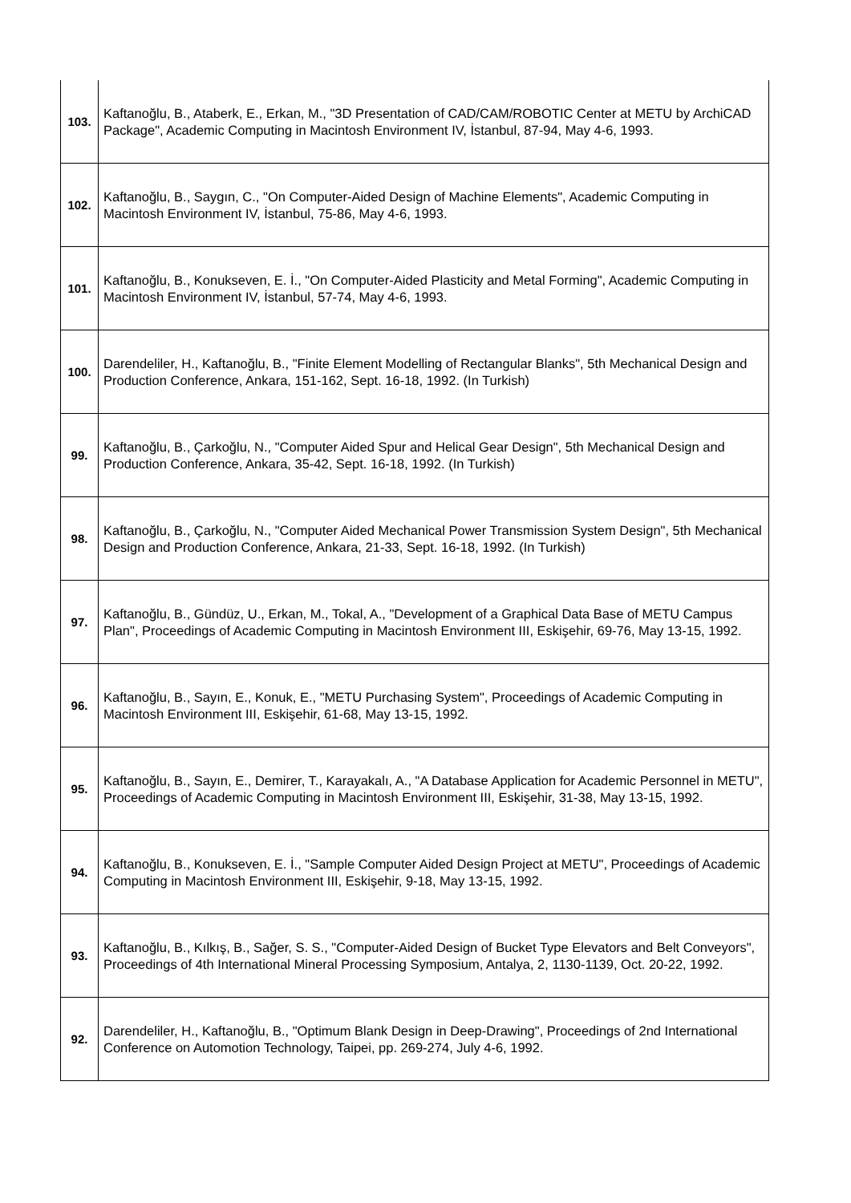| 103. | Kaftanoğlu, B., Ataberk, E., Erkan, M., "3D Presentation of CAD/CAM/ROBOTIC Center at METU by ArchiCAD Package", Academic Computing in Macintosh Environment IV, İstanbul, 87-94, May 4-6, 1993. |
| 102. | Kaftanoğlu, B., Saygın, C., "On Computer-Aided Design of Machine Elements", Academic Computing in Macintosh Environment IV, İstanbul, 75-86, May 4-6, 1993. |
| 101. | Kaftanoğlu, B., Konukseven, E. İ., "On Computer-Aided Plasticity and Metal Forming", Academic Computing in Macintosh Environment IV, İstanbul, 57-74, May 4-6, 1993. |
| 100. | Darendeliler, H., Kaftanoğlu, B., "Finite Element Modelling of Rectangular Blanks", 5th Mechanical Design and Production Conference, Ankara, 151-162, Sept. 16-18, 1992. (In Turkish) |
| 99. | Kaftanoğlu, B., Çarkoğlu, N., "Computer Aided Spur and Helical Gear Design", 5th Mechanical Design and Production Conference, Ankara, 35-42, Sept. 16-18, 1992. (In Turkish) |
| 98. | Kaftanoğlu, B., Çarkoğlu, N., "Computer Aided Mechanical Power Transmission System Design", 5th Mechanical Design and Production Conference, Ankara, 21-33, Sept. 16-18, 1992. (In Turkish) |
| 97. | Kaftanoğlu, B., Gündüz, U., Erkan, M., Tokal, A., "Development of a Graphical Data Base of METU Campus Plan", Proceedings of Academic Computing in Macintosh Environment III, Eskişehir, 69-76, May 13-15, 1992. |
| 96. | Kaftanoğlu, B., Sayın, E., Konuk, E., "METU Purchasing System", Proceedings of Academic Computing in Macintosh Environment III, Eskişehir, 61-68, May 13-15, 1992. |
| 95. | Kaftanoğlu, B., Sayın, E., Demirer, T., Karayakalı, A., "A Database Application for Academic Personnel in METU", Proceedings of Academic Computing in Macintosh Environment III, Eskişehir, 31-38, May 13-15, 1992. |
| 94. | Kaftanoğlu, B., Konukseven, E. İ., "Sample Computer Aided Design Project at METU", Proceedings of Academic Computing in Macintosh Environment III, Eskişehir, 9-18, May 13-15, 1992. |
| 93. | Kaftanoğlu, B., Kılkış, B., Sağer, S. S., "Computer-Aided Design of Bucket Type Elevators and Belt Conveyors", Proceedings of 4th International Mineral Processing Symposium, Antalya, 2, 1130-1139, Oct. 20-22, 1992. |
| 92. | Darendeliler, H., Kaftanoğlu, B., "Optimum Blank Design in Deep-Drawing", Proceedings of 2nd International Conference on Automotion Technology, Taipei, pp. 269-274, July 4-6, 1992. |